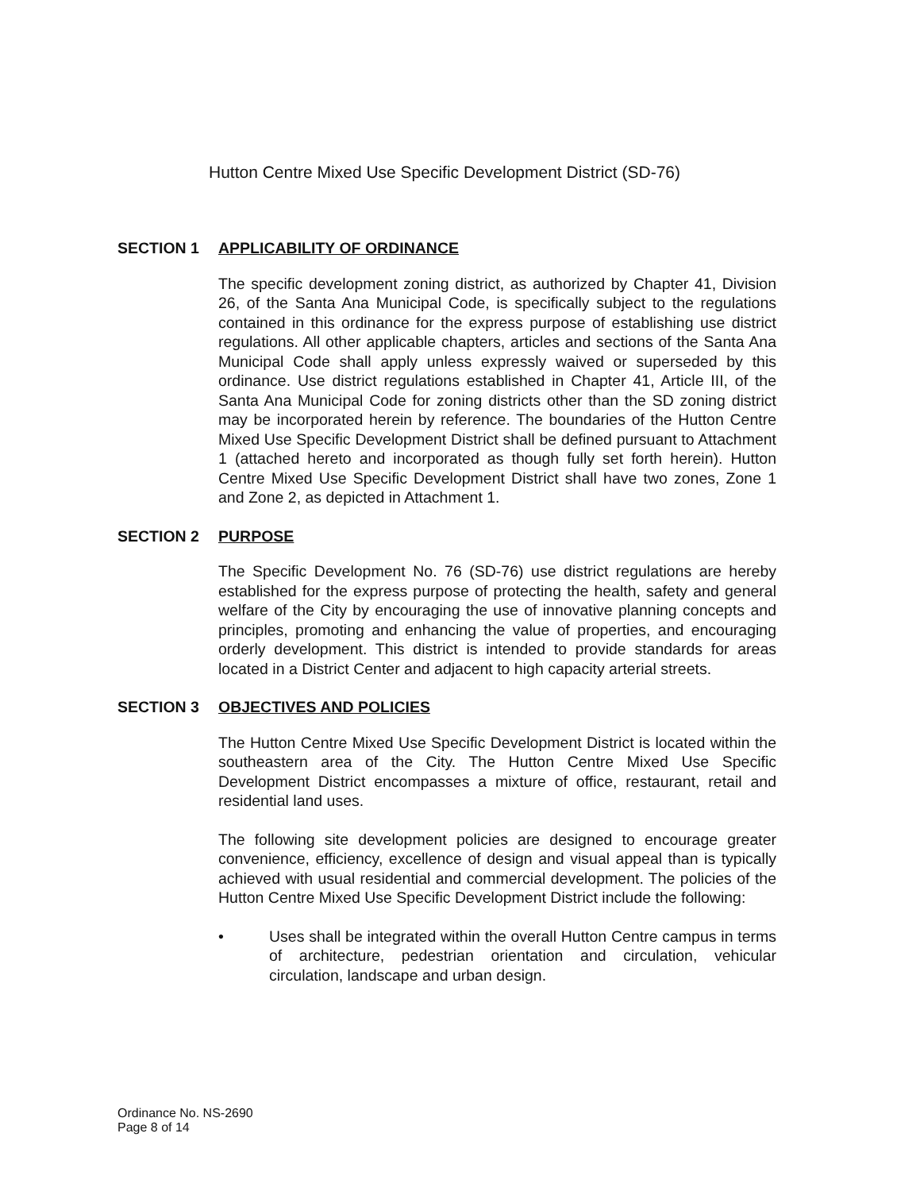Hutton Centre Mixed Use Specific Development District (SD-76)
SECTION 1 APPLICABILITY OF ORDINANCE
The specific development zoning district, as authorized by Chapter 41, Division 26, of the Santa Ana Municipal Code, is specifically subject to the regulations contained in this ordinance for the express purpose of establishing use district regulations. All other applicable chapters, articles and sections of the Santa Ana Municipal Code shall apply unless expressly waived or superseded by this ordinance. Use district regulations established in Chapter 41, Article III, of the Santa Ana Municipal Code for zoning districts other than the SD zoning district may be incorporated herein by reference. The boundaries of the Hutton Centre Mixed Use Specific Development District shall be defined pursuant to Attachment 1 (attached hereto and incorporated as though fully set forth herein). Hutton Centre Mixed Use Specific Development District shall have two zones, Zone 1 and Zone 2, as depicted in Attachment 1.
SECTION 2 PURPOSE
The Specific Development No. 76 (SD-76) use district regulations are hereby established for the express purpose of protecting the health, safety and general welfare of the City by encouraging the use of innovative planning concepts and principles, promoting and enhancing the value of properties, and encouraging orderly development. This district is intended to provide standards for areas located in a District Center and adjacent to high capacity arterial streets.
SECTION 3 OBJECTIVES AND POLICIES
The Hutton Centre Mixed Use Specific Development District is located within the southeastern area of the City. The Hutton Centre Mixed Use Specific Development District encompasses a mixture of office, restaurant, retail and residential land uses.
The following site development policies are designed to encourage greater convenience, efficiency, excellence of design and visual appeal than is typically achieved with usual residential and commercial development. The policies of the Hutton Centre Mixed Use Specific Development District include the following:
• Uses shall be integrated within the overall Hutton Centre campus in terms of architecture, pedestrian orientation and circulation, vehicular circulation, landscape and urban design.
Ordinance No. NS-2690
Page 8 of 14